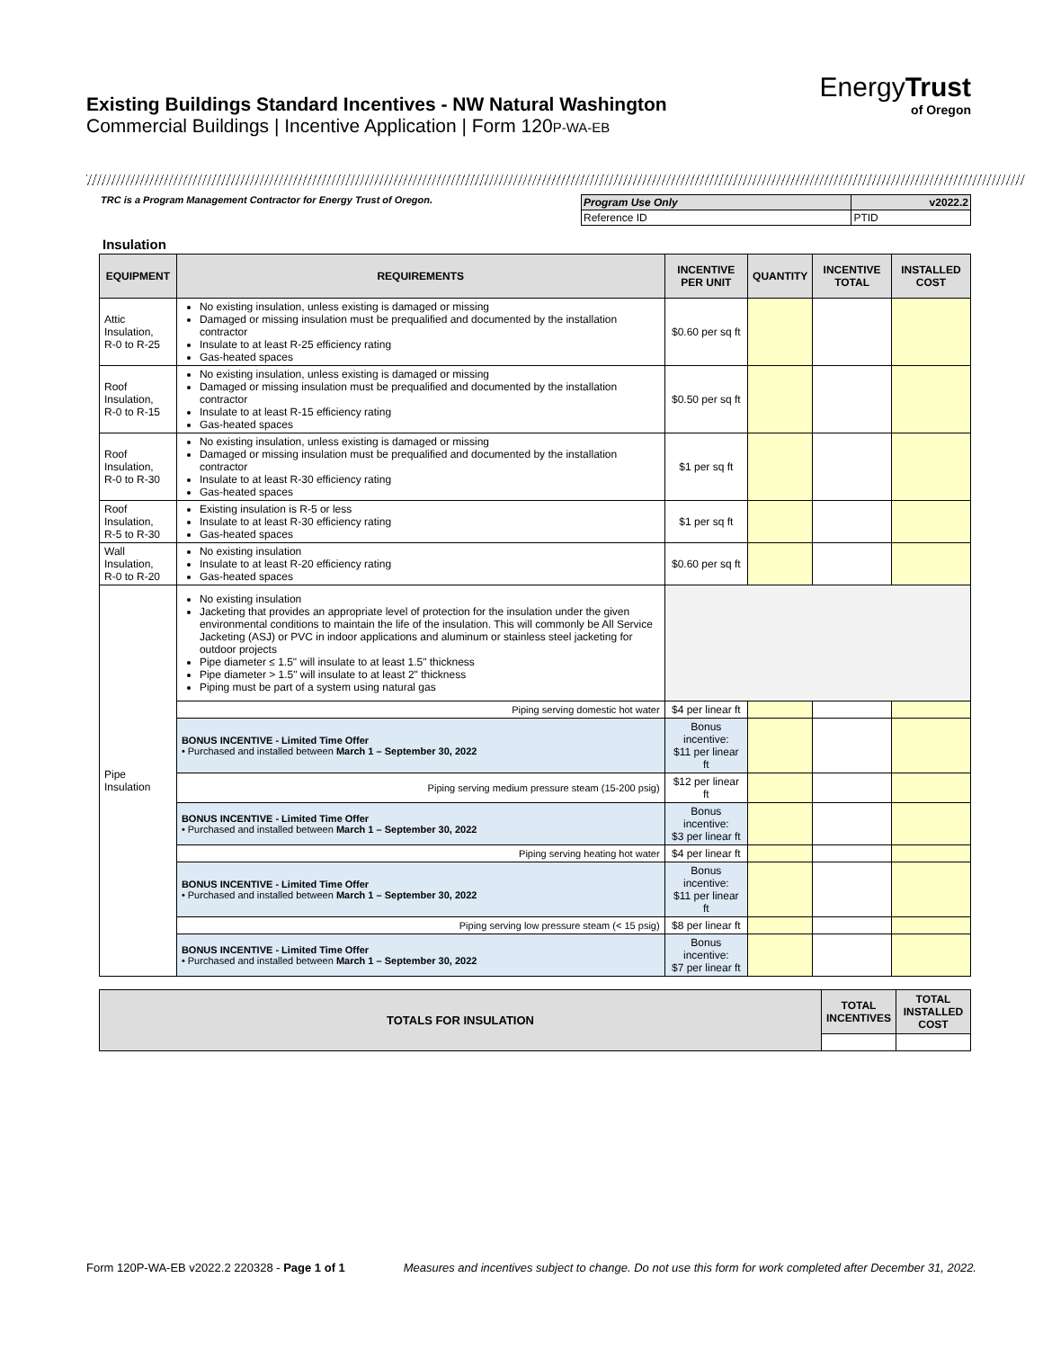Existing Buildings Standard Incentives - NW Natural Washington
Commercial Buildings | Incentive Application | Form 120P-WA-EB
EnergyTrust
of Oregon
TRC is a Program Management Contractor for Energy Trust of Oregon.
| Program Use Only | v2022.2 |
| Reference ID | PTID |
Insulation
| EQUIPMENT | REQUIREMENTS | INCENTIVE PER UNIT | QUANTITY | INCENTIVE TOTAL | INSTALLED COST |
| --- | --- | --- | --- | --- | --- |
| Attic Insulation, R-0 to R-25 | No existing insulation, unless existing is damaged or missing Damaged or missing insulation must be prequalified and documented by the installation contractor Insulate to at least R-25 efficiency rating Gas-heated spaces | $0.60 per sq ft | | | |
| Roof Insulation, R-0 to R-15 | No existing insulation, unless existing is damaged or missing Damaged or missing insulation must be prequalified and documented by the installation contractor Insulate to at least R-15 efficiency rating Gas-heated spaces | $0.50 per sq ft | | | |
| Roof Insulation, R-0 to R-30 | No existing insulation, unless existing is damaged or missing Damaged or missing insulation must be prequalified and documented by the installation contractor Insulate to at least R-30 efficiency rating Gas-heated spaces | $1 per sq ft | | | |
| Roof Insulation, R-5 to R-30 | Existing insulation is R-5 or less Insulate to at least R-30 efficiency rating Gas-heated spaces | $1 per sq ft | | | |
| Wall Insulation, R-0 to R-20 | No existing insulation Insulate to at least R-20 efficiency rating Gas-heated spaces | $0.60 per sq ft | | | |
| Pipe Insulation | No existing insulation Jacketing that provides an appropriate level of protection for the insulation under the given environmental conditions to maintain the life of the insulation. This will commonly be All Service Jacketing (ASJ) or PVC in indoor applications and aluminum or stainless steel jacketing for outdoor projects Pipe diameter ≤ 1.5" will insulate to at least 1.5" thickness Pipe diameter > 1.5" will insulate to at least 2" thickness Piping must be part of a system using natural gas | | | | |
| | Piping serving domestic hot water | $4 per linear ft | | | |
| | BONUS INCENTIVE - Limited Time Offer • Purchased and installed between March 1 – September 30, 2022 | Bonus incentive: $11 per linear ft | | | |
| | Piping serving medium pressure steam (15-200 psig) | $12 per linear ft | | | |
| | BONUS INCENTIVE - Limited Time Offer • Purchased and installed between March 1 – September 30, 2022 | Bonus incentive: $3 per linear ft | | | |
| | Piping serving heating hot water | $4 per linear ft | | | |
| | BONUS INCENTIVE - Limited Time Offer • Purchased and installed between March 1 – September 30, 2022 | Bonus incentive: $11 per linear ft | | | |
| | Piping serving low pressure steam (< 15 psig) | $8 per linear ft | | | |
| | BONUS INCENTIVE - Limited Time Offer • Purchased and installed between March 1 – September 30, 2022 | Bonus incentive: $7 per linear ft | | | |
| TOTALS FOR INSULATION | TOTAL INCENTIVES | TOTAL INSTALLED COST |
Form 120P-WA-EB v2022.2 220328 - Page 1 of 1 Measures and incentives subject to change. Do not use this form for work completed after December 31, 2022.